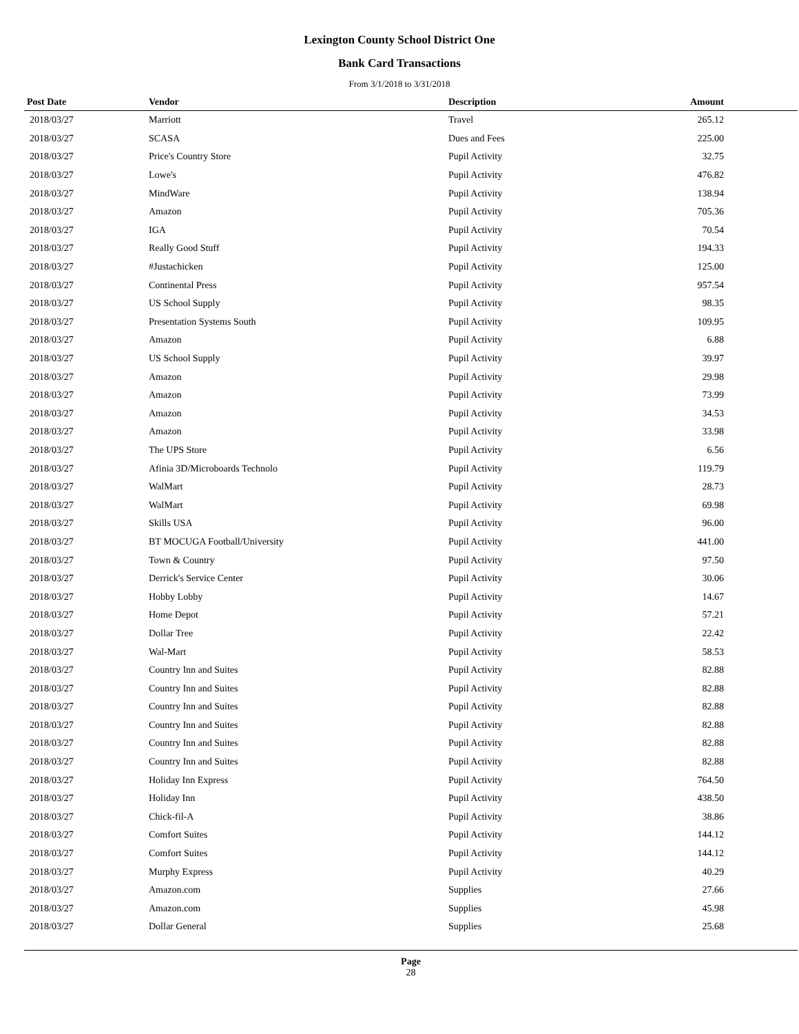Lexington County School District One
Bank Card Transactions
From 3/1/2018 to 3/31/2018
| Post Date | Vendor | Description | Amount | |
| --- | --- | --- | --- | --- |
| 2018/03/27 | Marriott | Travel | 265.12 | |
| 2018/03/27 | SCASA | Dues and Fees | 225.00 | |
| 2018/03/27 | Price's Country Store | Pupil Activity | 32.75 | |
| 2018/03/27 | Lowe's | Pupil Activity | 476.82 | |
| 2018/03/27 | MindWare | Pupil Activity | 138.94 | |
| 2018/03/27 | Amazon | Pupil Activity | 705.36 | |
| 2018/03/27 | IGA | Pupil Activity | 70.54 | |
| 2018/03/27 | Really Good Stuff | Pupil Activity | 194.33 | |
| 2018/03/27 | #Justachicken | Pupil Activity | 125.00 | |
| 2018/03/27 | Continental Press | Pupil Activity | 957.54 | |
| 2018/03/27 | US School Supply | Pupil Activity | 98.35 | |
| 2018/03/27 | Presentation Systems South | Pupil Activity | 109.95 | |
| 2018/03/27 | Amazon | Pupil Activity | 6.88 | |
| 2018/03/27 | US School Supply | Pupil Activity | 39.97 | |
| 2018/03/27 | Amazon | Pupil Activity | 29.98 | |
| 2018/03/27 | Amazon | Pupil Activity | 73.99 | |
| 2018/03/27 | Amazon | Pupil Activity | 34.53 | |
| 2018/03/27 | Amazon | Pupil Activity | 33.98 | |
| 2018/03/27 | The UPS Store | Pupil Activity | 6.56 | |
| 2018/03/27 | Afinia 3D/Microboards Technolo | Pupil Activity | 119.79 | |
| 2018/03/27 | WalMart | Pupil Activity | 28.73 | |
| 2018/03/27 | WalMart | Pupil Activity | 69.98 | |
| 2018/03/27 | Skills USA | Pupil Activity | 96.00 | |
| 2018/03/27 | BT MOCUGA Football/University | Pupil Activity | 441.00 | |
| 2018/03/27 | Town & Country | Pupil Activity | 97.50 | |
| 2018/03/27 | Derrick's Service Center | Pupil Activity | 30.06 | |
| 2018/03/27 | Hobby Lobby | Pupil Activity | 14.67 | |
| 2018/03/27 | Home Depot | Pupil Activity | 57.21 | |
| 2018/03/27 | Dollar Tree | Pupil Activity | 22.42 | |
| 2018/03/27 | Wal-Mart | Pupil Activity | 58.53 | |
| 2018/03/27 | Country Inn and Suites | Pupil Activity | 82.88 | |
| 2018/03/27 | Country Inn and Suites | Pupil Activity | 82.88 | |
| 2018/03/27 | Country Inn and Suites | Pupil Activity | 82.88 | |
| 2018/03/27 | Country Inn and Suites | Pupil Activity | 82.88 | |
| 2018/03/27 | Country Inn and Suites | Pupil Activity | 82.88 | |
| 2018/03/27 | Country Inn and Suites | Pupil Activity | 82.88 | |
| 2018/03/27 | Holiday Inn Express | Pupil Activity | 764.50 | |
| 2018/03/27 | Holiday Inn | Pupil Activity | 438.50 | |
| 2018/03/27 | Chick-fil-A | Pupil Activity | 38.86 | |
| 2018/03/27 | Comfort Suites | Pupil Activity | 144.12 | |
| 2018/03/27 | Comfort Suites | Pupil Activity | 144.12 | |
| 2018/03/27 | Murphy Express | Pupil Activity | 40.29 | |
| 2018/03/27 | Amazon.com | Supplies | 27.66 | |
| 2018/03/27 | Amazon.com | Supplies | 45.98 | |
| 2018/03/27 | Dollar General | Supplies | 25.68 | |
Page
28